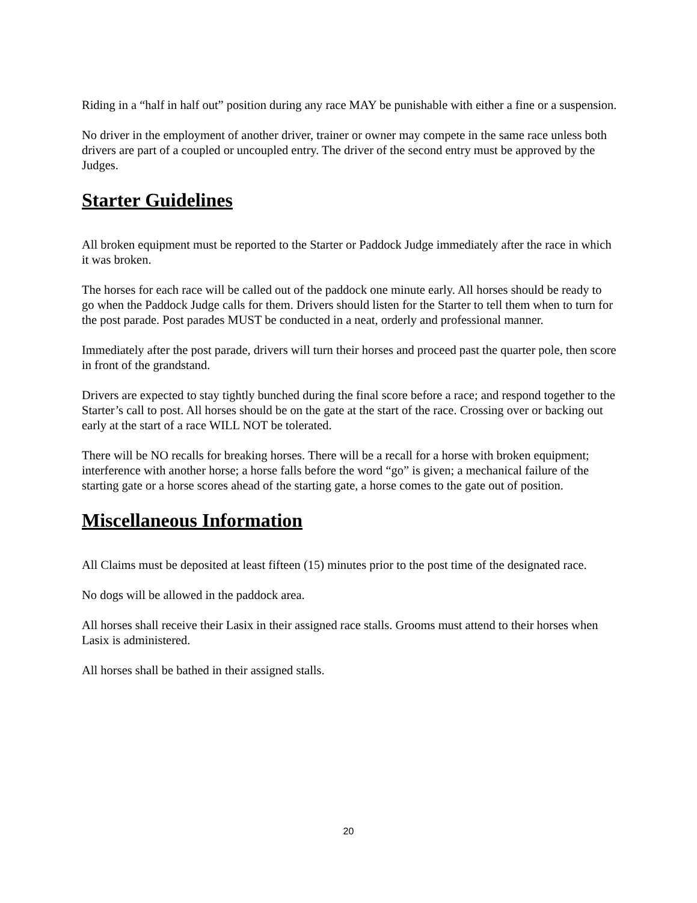Riding in a “half in half out” position during any race MAY be punishable with either a fine or a suspension.
No driver in the employment of another driver, trainer or owner may compete in the same race unless both drivers are part of a coupled or uncoupled entry. The driver of the second entry must be approved by the Judges.
Starter Guidelines
All broken equipment must be reported to the Starter or Paddock Judge immediately after the race in which it was broken.
The horses for each race will be called out of the paddock one minute early. All horses should be ready to go when the Paddock Judge calls for them. Drivers should listen for the Starter to tell them when to turn for the post parade. Post parades MUST be conducted in a neat, orderly and professional manner.
Immediately after the post parade, drivers will turn their horses and proceed past the quarter pole, then score in front of the grandstand.
Drivers are expected to stay tightly bunched during the final score before a race; and respond together to the Starter’s call to post. All horses should be on the gate at the start of the race. Crossing over or backing out early at the start of a race WILL NOT be tolerated.
There will be NO recalls for breaking horses. There will be a recall for a horse with broken equipment; interference with another horse; a horse falls before the word “go” is given; a mechanical failure of the starting gate or a horse scores ahead of the starting gate, a horse comes to the gate out of position.
Miscellaneous Information
All Claims must be deposited at least fifteen (15) minutes prior to the post time of the designated race.
No dogs will be allowed in the paddock area.
All horses shall receive their Lasix in their assigned race stalls. Grooms must attend to their horses when Lasix is administered.
All horses shall be bathed in their assigned stalls.
20